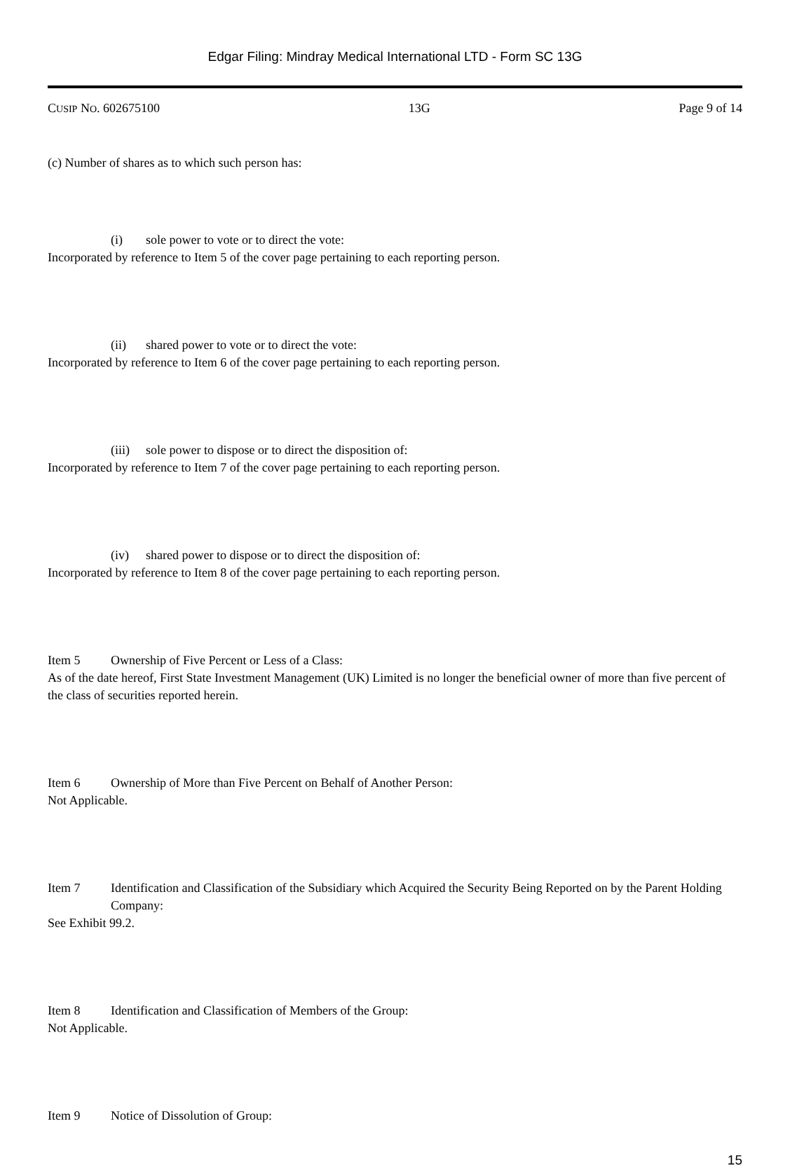Edgar Filing: Mindray Medical International LTD - Form SC 13G
CUSIP NO. 602675100 13G Page 9 of 14
(c) Number of shares as to which such person has:
(i) sole power to vote or to direct the vote:
Incorporated by reference to Item 5 of the cover page pertaining to each reporting person.
(ii) shared power to vote or to direct the vote:
Incorporated by reference to Item 6 of the cover page pertaining to each reporting person.
(iii) sole power to dispose or to direct the disposition of:
Incorporated by reference to Item 7 of the cover page pertaining to each reporting person.
(iv) shared power to dispose or to direct the disposition of:
Incorporated by reference to Item 8 of the cover page pertaining to each reporting person.
Item 5 Ownership of Five Percent or Less of a Class:
As of the date hereof, First State Investment Management (UK) Limited is no longer the beneficial owner of more than five percent of the class of securities reported herein.
Item 6 Ownership of More than Five Percent on Behalf of Another Person:
Not Applicable.
Item 7 Identification and Classification of the Subsidiary which Acquired the Security Being Reported on by the Parent Holding Company:
See Exhibit 99.2.
Item 8 Identification and Classification of Members of the Group:
Not Applicable.
Item 9 Notice of Dissolution of Group:
15